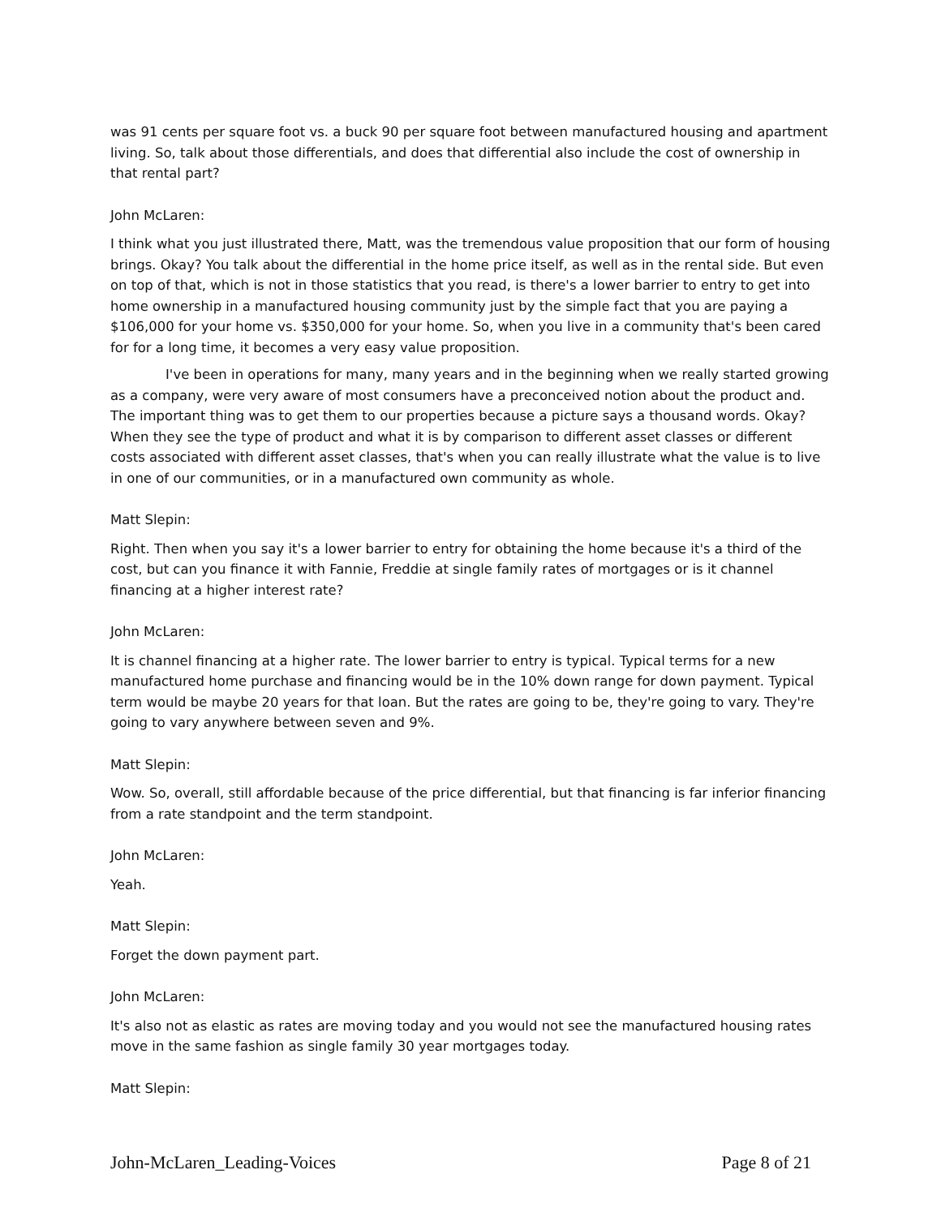was 91 cents per square foot vs. a buck 90 per square foot between manufactured housing and apartment living. So, talk about those differentials, and does that differential also include the cost of ownership in that rental part?
John McLaren:
I think what you just illustrated there, Matt, was the tremendous value proposition that our form of housing brings. Okay? You talk about the differential in the home price itself, as well as in the rental side. But even on top of that, which is not in those statistics that you read, is there's a lower barrier to entry to get into home ownership in a manufactured housing community just by the simple fact that you are paying a $106,000 for your home vs. $350,000 for your home. So, when you live in a community that's been cared for for a long time, it becomes a very easy value proposition.
I've been in operations for many, many years and in the beginning when we really started growing as a company, were very aware of most consumers have a preconceived notion about the product and. The important thing was to get them to our properties because a picture says a thousand words. Okay? When they see the type of product and what it is by comparison to different asset classes or different costs associated with different asset classes, that's when you can really illustrate what the value is to live in one of our communities, or in a manufactured own community as whole.
Matt Slepin:
Right. Then when you say it's a lower barrier to entry for obtaining the home because it's a third of the cost, but can you finance it with Fannie, Freddie at single family rates of mortgages or is it channel financing at a higher interest rate?
John McLaren:
It is channel financing at a higher rate. The lower barrier to entry is typical. Typical terms for a new manufactured home purchase and financing would be in the 10% down range for down payment. Typical term would be maybe 20 years for that loan. But the rates are going to be, they're going to vary. They're going to vary anywhere between seven and 9%.
Matt Slepin:
Wow. So, overall, still affordable because of the price differential, but that financing is far inferior financing from a rate standpoint and the term standpoint.
John McLaren:
Yeah.
Matt Slepin:
Forget the down payment part.
John McLaren:
It's also not as elastic as rates are moving today and you would not see the manufactured housing rates move in the same fashion as single family 30 year mortgages today.
Matt Slepin:
John-McLaren_Leading-Voices Page 8 of 21